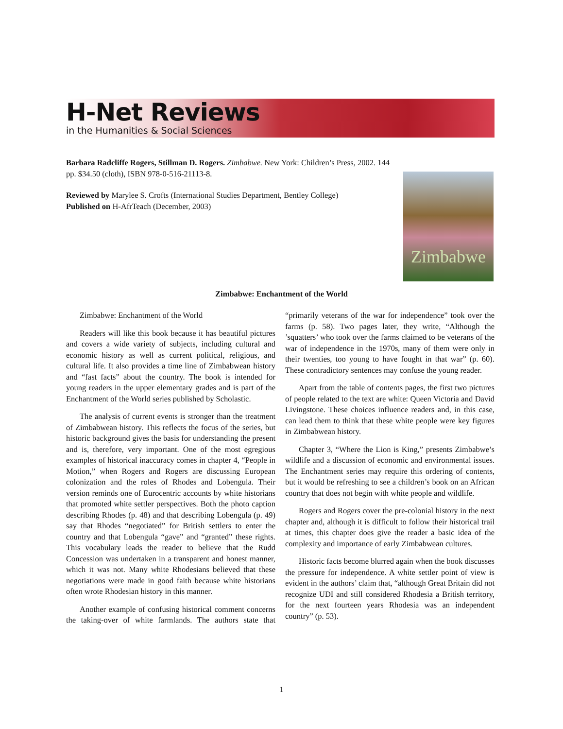H-Net Reviews
in the Humanities & Social Sciences
Barbara Radcliffe Rogers, Stillman D. Rogers. Zimbabwe. New York: Children’s Press, 2002. 144 pp. $34.50 (cloth), ISBN 978-0-516-21113-8.
Reviewed by Marylee S. Crofts (International Studies Department, Bentley College)
Published on H-AfrTeach (December, 2003)
Zimbabwe
Zimbabwe: Enchantment of the World
Zimbabwe: Enchantment of the World
Readers will like this book because it has beautiful pictures and covers a wide variety of subjects, including cultural and economic history as well as current political, religious, and cultural life. It also provides a time line of Zimbabwean history and “fast facts” about the country. The book is intended for young readers in the upper elementary grades and is part of the Enchantment of the World series published by Scholastic.
The analysis of current events is stronger than the treatment of Zimbabwean history. This reflects the focus of the series, but historic background gives the basis for understanding the present and is, therefore, very important. One of the most egregious examples of historical inaccuracy comes in chapter 4, “People in Motion,” when Rogers and Rogers are discussing European colonization and the roles of Rhodes and Lobengula. Their version reminds one of Eurocentric accounts by white historians that promoted white settler perspectives. Both the photo caption describing Rhodes (p. 48) and that describing Lobengula (p. 49) say that Rhodes “negotiated” for British settlers to enter the country and that Lobengula “gave” and “granted” these rights. This vocabulary leads the reader to believe that the Rudd Concession was undertaken in a transparent and honest manner, which it was not. Many white Rhodesians believed that these negotiations were made in good faith because white historians often wrote Rhodesian history in this manner.
Another example of confusing historical comment concerns the taking-over of white farmlands. The authors state that “primarily veterans of the war for independence” took over the farms (p. 58). Two pages later, they write, “Although the ’squatters’ who took over the farms claimed to be veterans of the war of independence in the 1970s, many of them were only in their twenties, too young to have fought in that war” (p. 60). These contradictory sentences may confuse the young reader.
Apart from the table of contents pages, the first two pictures of people related to the text are white: Queen Victoria and David Livingstone. These choices influence readers and, in this case, can lead them to think that these white people were key figures in Zimbabwean history.
Chapter 3, “Where the Lion is King,” presents Zimbabwe’s wildlife and a discussion of economic and environmental issues. The Enchantment series may require this ordering of contents, but it would be refreshing to see a children’s book on an African country that does not begin with white people and wildlife.
Rogers and Rogers cover the pre-colonial history in the next chapter and, although it is difficult to follow their historical trail at times, this chapter does give the reader a basic idea of the complexity and importance of early Zimbabwean cultures.
Historic facts become blurred again when the book discusses the pressure for independence. A white settler point of view is evident in the authors’ claim that, “although Great Britain did not recognize UDI and still considered Rhodesia a British territory, for the next fourteen years Rhodesia was an independent country” (p. 53).
1